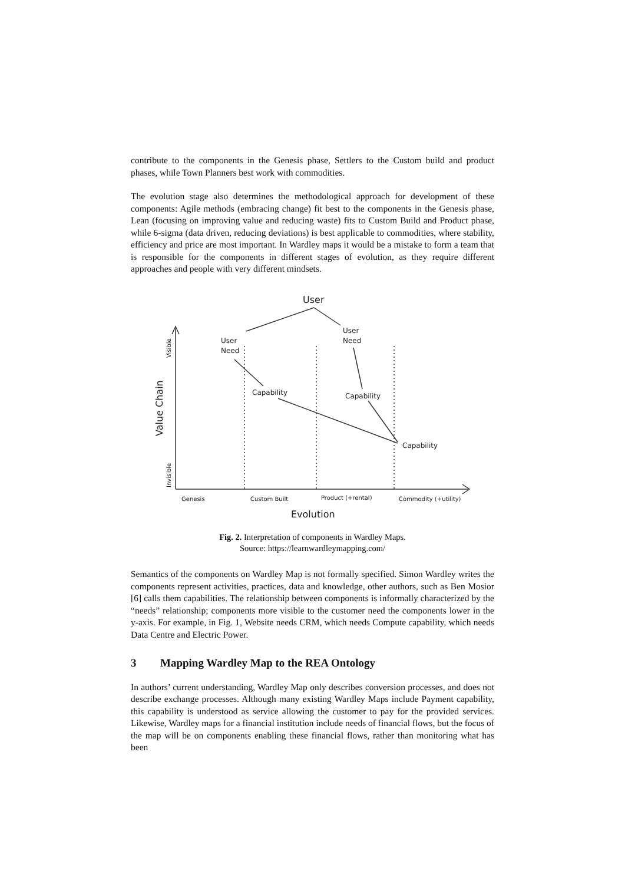contribute to the components in the Genesis phase, Settlers to the Custom build and product phases, while Town Planners best work with commodities.
The evolution stage also determines the methodological approach for development of these components: Agile methods (embracing change) fit best to the components in the Genesis phase, Lean (focusing on improving value and reducing waste) fits to Custom Build and Product phase, while 6-sigma (data driven, reducing deviations) is best applicable to commodities, where stability, efficiency and price are most important. In Wardley maps it would be a mistake to form a team that is responsible for the components in different stages of evolution, as they require different approaches and people with very different mindsets.
User
User
Need
User
Need
Capability
Capability
Capability
Genesis
Custom Built
Product (+rental)
Commodity (+utility)
Evolution
Value Chain
Visible
Invisible
Fig. 2. Interpretation of components in Wardley Maps.
Source: https://learnwardleymapping.com/
Semantics of the components on Wardley Map is not formally specified. Simon Wardley writes the components represent activities, practices, data and knowledge, other authors, such as Ben Mosior [6] calls them capabilities. The relationship between components is informally characterized by the “needs” relationship; components more visible to the customer need the components lower in the y-axis. For example, in Fig. 1, Website needs CRM, which needs Compute capability, which needs Data Centre and Electric Power.
3 Mapping Wardley Map to the REA Ontology
In authors’ current understanding, Wardley Map only describes conversion processes, and does not describe exchange processes. Although many existing Wardley Maps include Payment capability, this capability is understood as service allowing the customer to pay for the provided services. Likewise, Wardley maps for a financial institution include needs of financial flows, but the focus of the map will be on components enabling these financial flows, rather than monitoring what has been